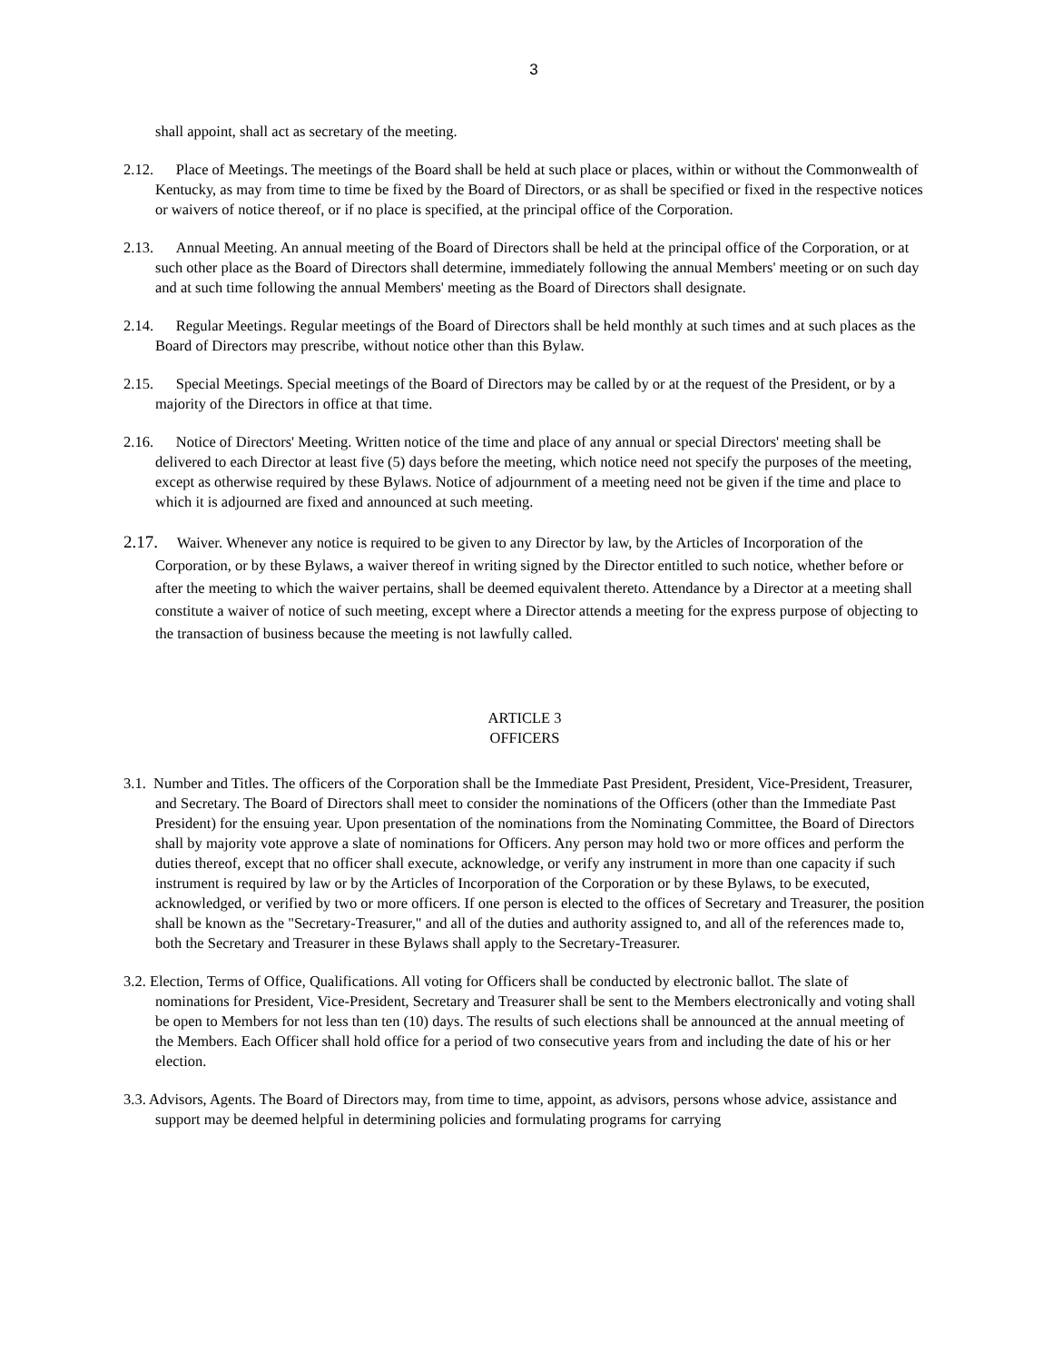3
shall appoint, shall act as secretary of the meeting.
2.12. Place of Meetings. The meetings of the Board shall be held at such place or places, within or without the Commonwealth of Kentucky, as may from time to time be fixed by the Board of Directors, or as shall be specified or fixed in the respective notices or waivers of notice thereof, or if no place is specified, at the principal office of the Corporation.
2.13. Annual Meeting. An annual meeting of the Board of Directors shall be held at the principal office of the Corporation, or at such other place as the Board of Directors shall determine, immediately following the annual Members' meeting or on such day and at such time following the annual Members' meeting as the Board of Directors shall designate.
2.14. Regular Meetings. Regular meetings of the Board of Directors shall be held monthly at such times and at such places as the Board of Directors may prescribe, without notice other than this Bylaw.
2.15. Special Meetings. Special meetings of the Board of Directors may be called by or at the request of the President, or by a majority of the Directors in office at that time.
2.16. Notice of Directors' Meeting. Written notice of the time and place of any annual or special Directors' meeting shall be delivered to each Director at least five (5) days before the meeting, which notice need not specify the purposes of the meeting, except as otherwise required by these Bylaws. Notice of adjournment of a meeting need not be given if the time and place to which it is adjourned are fixed and announced at such meeting.
2.17. Waiver. Whenever any notice is required to be given to any Director by law, by the Articles of Incorporation of the Corporation, or by these Bylaws, a waiver thereof in writing signed by the Director entitled to such notice, whether before or after the meeting to which the waiver pertains, shall be deemed equivalent thereto. Attendance by a Director at a meeting shall constitute a waiver of notice of such meeting, except where a Director attends a meeting for the express purpose of objecting to the transaction of business because the meeting is not lawfully called.
ARTICLE 3
OFFICERS
3.1. Number and Titles. The officers of the Corporation shall be the Immediate Past President, President, Vice-President, Treasurer, and Secretary. The Board of Directors shall meet to consider the nominations of the Officers (other than the Immediate Past President) for the ensuing year. Upon presentation of the nominations from the Nominating Committee, the Board of Directors shall by majority vote approve a slate of nominations for Officers. Any person may hold two or more offices and perform the duties thereof, except that no officer shall execute, acknowledge, or verify any instrument in more than one capacity if such instrument is required by law or by the Articles of Incorporation of the Corporation or by these Bylaws, to be executed, acknowledged, or verified by two or more officers. If one person is elected to the offices of Secretary and Treasurer, the position shall be known as the "Secretary-Treasurer," and all of the duties and authority assigned to, and all of the references made to, both the Secretary and Treasurer in these Bylaws shall apply to the Secretary-Treasurer.
3.2. Election, Terms of Office, Qualifications. All voting for Officers shall be conducted by electronic ballot. The slate of nominations for President, Vice-President, Secretary and Treasurer shall be sent to the Members electronically and voting shall be open to Members for not less than ten (10) days. The results of such elections shall be announced at the annual meeting of the Members. Each Officer shall hold office for a period of two consecutive years from and including the date of his or her election.
3.3. Advisors, Agents. The Board of Directors may, from time to time, appoint, as advisors, persons whose advice, assistance and support may be deemed helpful in determining policies and formulating programs for carrying